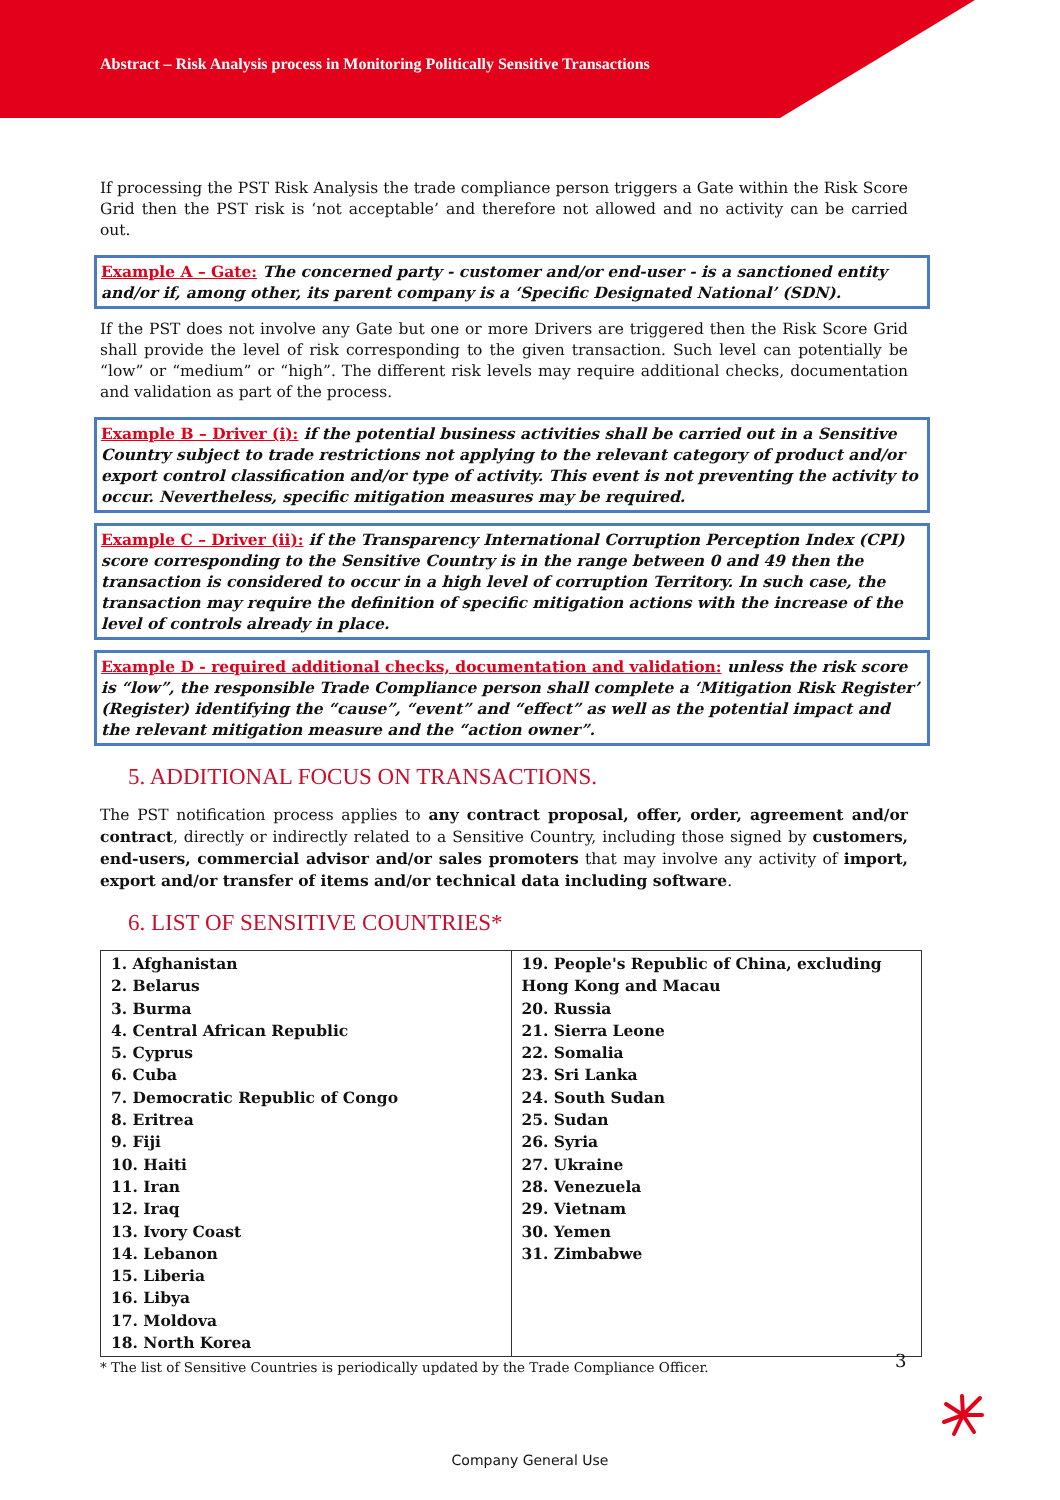Abstract – Risk Analysis process in Monitoring Politically Sensitive Transactions
If processing the PST Risk Analysis the trade compliance person triggers a Gate within the Risk Score Grid then the PST risk is ‘not acceptable’ and therefore not allowed and no activity can be carried out.
Example A – Gate: The concerned party - customer and/or end-user - is a sanctioned entity and/or if, among other, its parent company is a ‘Specific Designated National’ (SDN).
If the PST does not involve any Gate but one or more Drivers are triggered then the Risk Score Grid shall provide the level of risk corresponding to the given transaction. Such level can potentially be “low” or “medium” or “high”. The different risk levels may require additional checks, documentation and validation as part of the process.
Example B – Driver (i): if the potential business activities shall be carried out in a Sensitive Country subject to trade restrictions not applying to the relevant category of product and/or export control classification and/or type of activity. This event is not preventing the activity to occur. Nevertheless, specific mitigation measures may be required.
Example C – Driver (ii): if the Transparency International Corruption Perception Index (CPI) score corresponding to the Sensitive Country is in the range between 0 and 49 then the transaction is considered to occur in a high level of corruption Territory. In such case, the transaction may require the definition of specific mitigation actions with the increase of the level of controls already in place.
Example D - required additional checks, documentation and validation: unless the risk score is “low”, the responsible Trade Compliance person shall complete a ‘Mitigation Risk Register’ (Register) identifying the “cause”, “event” and “effect” as well as the potential impact and the relevant mitigation measure and the “action owner”.
5. ADDITIONAL FOCUS ON TRANSACTIONS.
The PST notification process applies to any contract proposal, offer, order, agreement and/or contract, directly or indirectly related to a Sensitive Country, including those signed by customers, end-users, commercial advisor and/or sales promoters that may involve any activity of import, export and/or transfer of items and/or technical data including software.
6. LIST OF SENSITIVE COUNTRIES*
| 1. Afghanistan 2. Belarus 3. Burma 4. Central African Republic 5. Cyprus 6. Cuba 7. Democratic Republic of Congo 8. Eritrea 9. Fiji 10. Haiti 11. Iran 12. Iraq 13. Ivory Coast 14. Lebanon 15. Liberia 16. Libya 17. Moldova 18. North Korea | 19. People's Republic of China, excluding Hong Kong and Macau 20. Russia 21. Sierra Leone 22. Somalia 23. Sri Lanka 24. South Sudan 25. Sudan 26. Syria 27. Ukraine 28. Venezuela 29. Vietnam 30. Yemen 31. Zimbabwe |
* The list of Sensitive Countries is periodically updated by the Trade Compliance Officer.
3
Company General Use